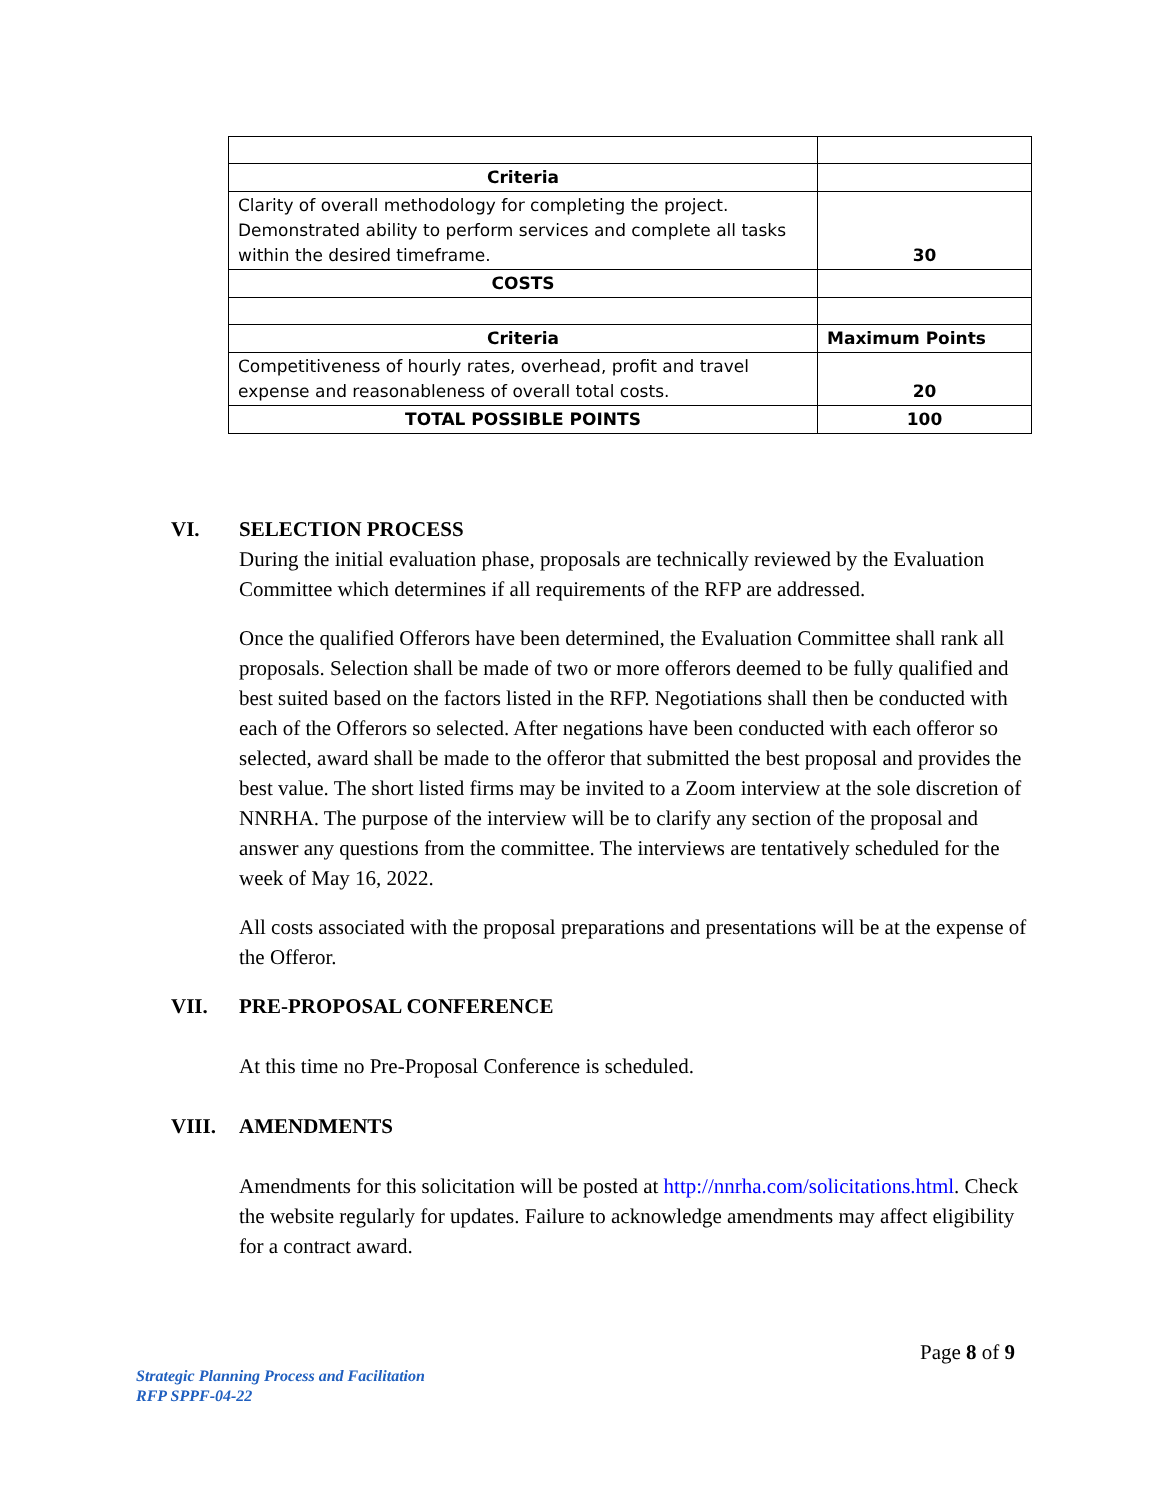| Criteria | |
| Clarity of overall methodology for completing the project. Demonstrated ability to perform services and complete all tasks within the desired timeframe. | 30 |
| COSTS | |
| Criteria | Maximum Points |
| Competitiveness of hourly rates, overhead, profit and travel expense and reasonableness of overall total costs. | 20 |
| TOTAL POSSIBLE POINTS | 100 |
VI. SELECTION PROCESS
During the initial evaluation phase, proposals are technically reviewed by the Evaluation Committee which determines if all requirements of the RFP are addressed.
Once the qualified Offerors have been determined, the Evaluation Committee shall rank all proposals. Selection shall be made of two or more offerors deemed to be fully qualified and best suited based on the factors listed in the RFP. Negotiations shall then be conducted with each of the Offerors so selected. After negations have been conducted with each offeror so selected, award shall be made to the offeror that submitted the best proposal and provides the best value. The short listed firms may be invited to a Zoom interview at the sole discretion of NNRHA. The purpose of the interview will be to clarify any section of the proposal and answer any questions from the committee. The interviews are tentatively scheduled for the week of May 16, 2022.
All costs associated with the proposal preparations and presentations will be at the expense of the Offeror.
VII. PRE-PROPOSAL CONFERENCE
At this time no Pre-Proposal Conference is scheduled.
VIII. AMENDMENTS
Amendments for this solicitation will be posted at http://nnrha.com/solicitations.html. Check the website regularly for updates. Failure to acknowledge amendments may affect eligibility for a contract award.
Page 8 of 9
Strategic Planning Process and Facilitation
RFP SPPF-04-22